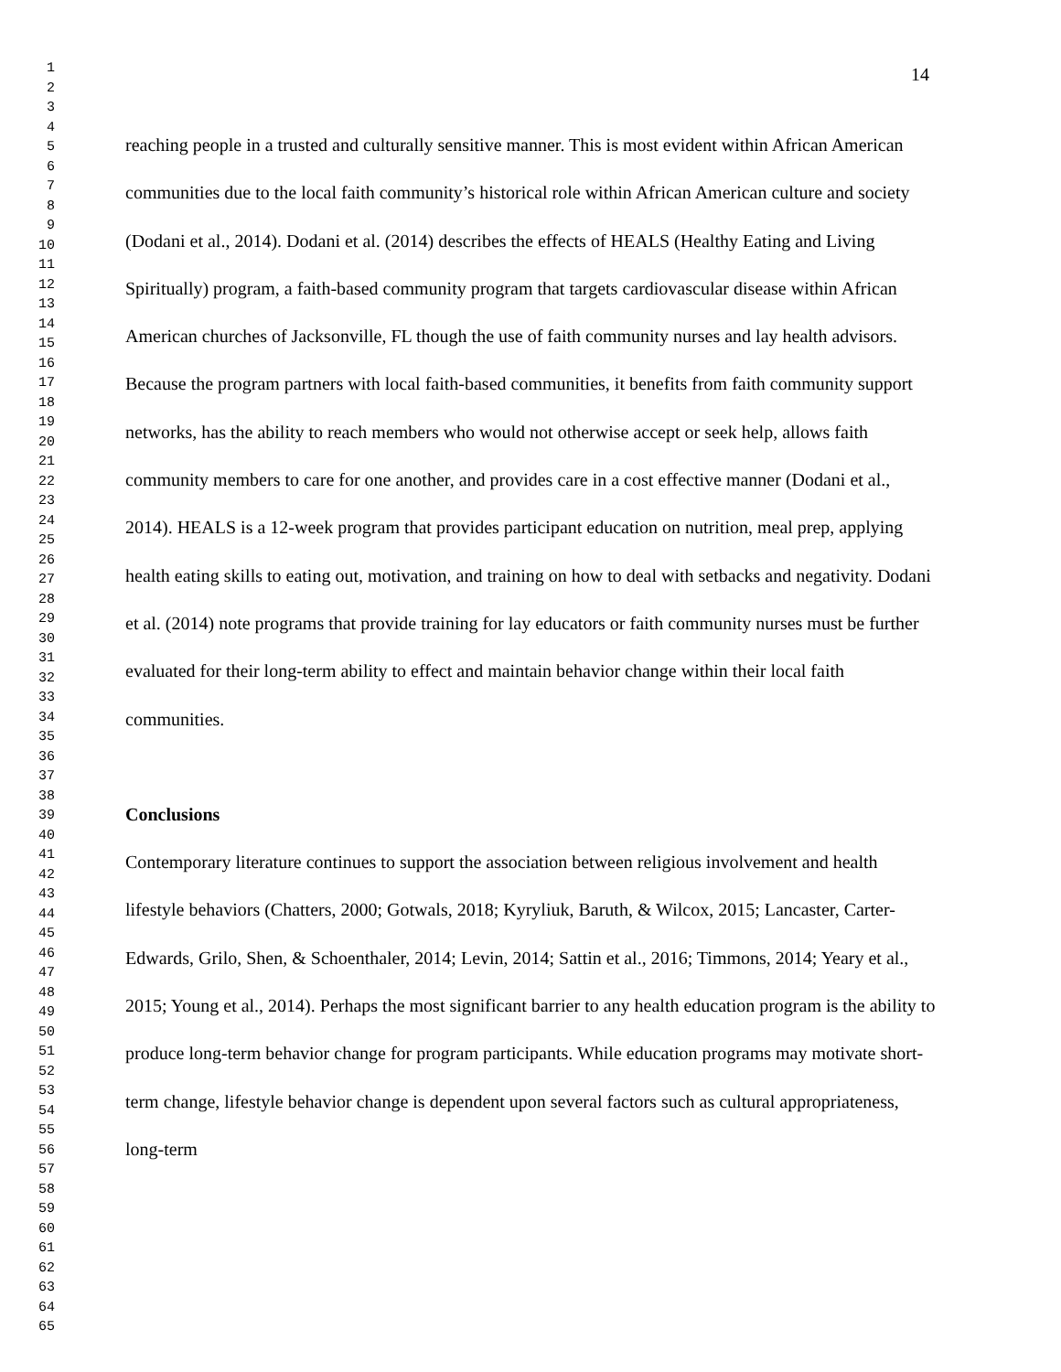1
2
3
4
5
6
7
8
9
10
11
12
13
14
15
16
17
18
19
20
21
22
23
24
25
26
27
28
29
30
31
32
33
34
35
36
37
38
39
40
41
42
43
44
45
46
47
48
49
50
51
52
53
54
55
56
57
58
59
60
61
62
63
64
65
14
reaching people in a trusted and culturally sensitive manner. This is most evident within African American communities due to the local faith community’s historical role within African American culture and society (Dodani et al., 2014). Dodani et al. (2014) describes the effects of HEALS (Healthy Eating and Living Spiritually) program, a faith-based community program that targets cardiovascular disease within African American churches of Jacksonville, FL though the use of faith community nurses and lay health advisors. Because the program partners with local faith-based communities, it benefits from faith community support networks, has the ability to reach members who would not otherwise accept or seek help, allows faith community members to care for one another, and provides care in a cost effective manner (Dodani et al., 2014). HEALS is a 12-week program that provides participant education on nutrition, meal prep, applying health eating skills to eating out, motivation, and training on how to deal with setbacks and negativity. Dodani et al. (2014) note programs that provide training for lay educators or faith community nurses must be further evaluated for their long-term ability to effect and maintain behavior change within their local faith communities.
Conclusions
Contemporary literature continues to support the association between religious involvement and health lifestyle behaviors (Chatters, 2000; Gotwals, 2018; Kyryliuk, Baruth, & Wilcox, 2015; Lancaster, Carter-Edwards, Grilo, Shen, & Schoenthaler, 2014; Levin, 2014; Sattin et al., 2016; Timmons, 2014; Yeary et al., 2015; Young et al., 2014). Perhaps the most significant barrier to any health education program is the ability to produce long-term behavior change for program participants. While education programs may motivate short-term change, lifestyle behavior change is dependent upon several factors such as cultural appropriateness, long-term